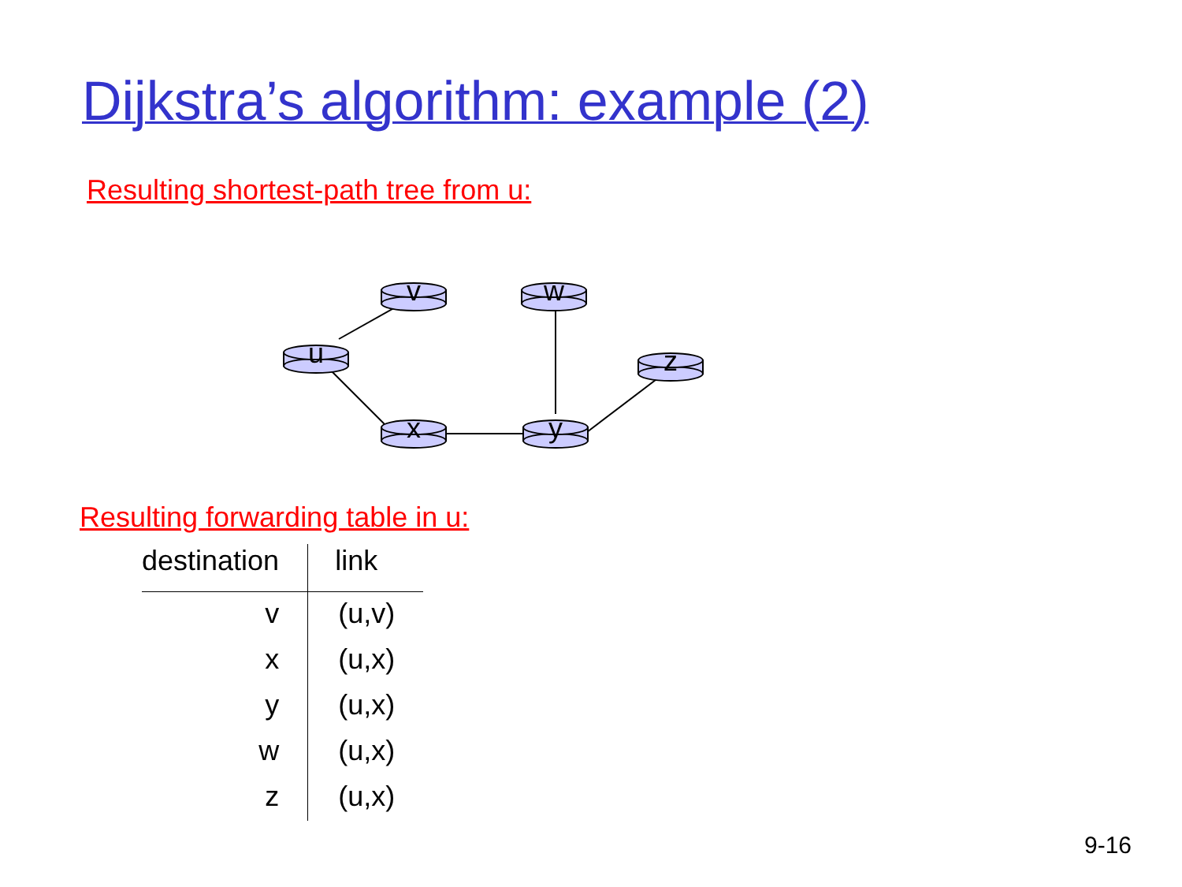Dijkstra’s algorithm: example (2)
Resulting shortest-path tree from u:
v
w
u
z
x
y
Resulting forwarding table in u:
| destination | link |
| --- | --- |
| v | (u,v) |
| x | (u,x) |
| y | (u,x) |
| w | (u,x) |
| z | (u,x) |
9-16